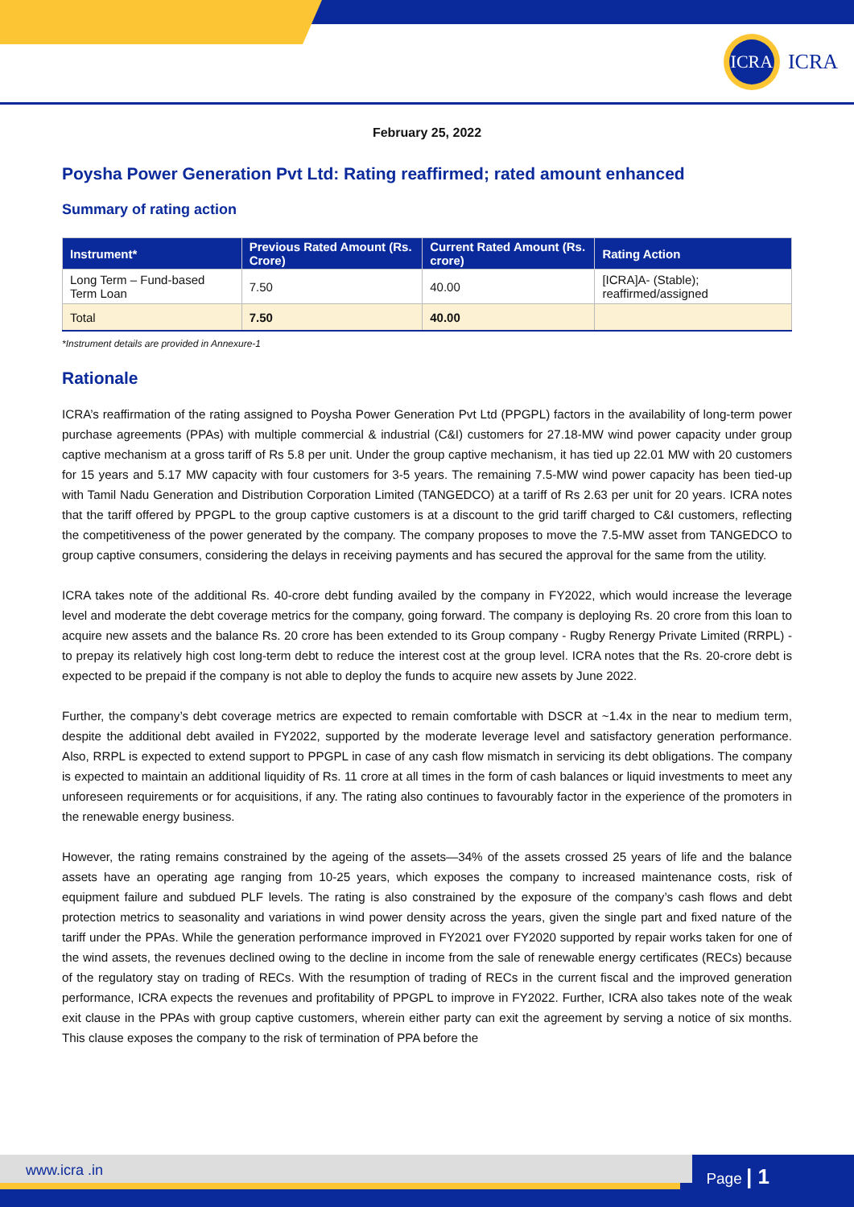ICRA
ICRA
February 25, 2022
Poysha Power Generation Pvt Ltd: Rating reaffirmed; rated amount enhanced
Summary of rating action
| Instrument* | Previous Rated Amount (Rs. Crore) | Current Rated Amount (Rs. crore) | Rating Action |
| --- | --- | --- | --- |
| Long Term – Fund-based Term Loan | 7.50 | 40.00 | [ICRA]A- (Stable); reaffirmed/assigned |
| Total | 7.50 | 40.00 | |
*Instrument details are provided in Annexure-1
Rationale
ICRA’s reaffirmation of the rating assigned to Poysha Power Generation Pvt Ltd (PPGPL) factors in the availability of long-term power purchase agreements (PPAs) with multiple commercial & industrial (C&I) customers for 27.18-MW wind power capacity under group captive mechanism at a gross tariff of Rs 5.8 per unit. Under the group captive mechanism, it has tied up 22.01 MW with 20 customers for 15 years and 5.17 MW capacity with four customers for 3-5 years. The remaining 7.5-MW wind power capacity has been tied-up with Tamil Nadu Generation and Distribution Corporation Limited (TANGEDCO) at a tariff of Rs 2.63 per unit for 20 years. ICRA notes that the tariff offered by PPGPL to the group captive customers is at a discount to the grid tariff charged to C&I customers, reflecting the competitiveness of the power generated by the company. The company proposes to move the 7.5-MW asset from TANGEDCO to group captive consumers, considering the delays in receiving payments and has secured the approval for the same from the utility.
ICRA takes note of the additional Rs. 40-crore debt funding availed by the company in FY2022, which would increase the leverage level and moderate the debt coverage metrics for the company, going forward. The company is deploying Rs. 20 crore from this loan to acquire new assets and the balance Rs. 20 crore has been extended to its Group company - Rugby Renergy Private Limited (RRPL) - to prepay its relatively high cost long-term debt to reduce the interest cost at the group level. ICRA notes that the Rs. 20-crore debt is expected to be prepaid if the company is not able to deploy the funds to acquire new assets by June 2022.
Further, the company’s debt coverage metrics are expected to remain comfortable with DSCR at ~1.4x in the near to medium term, despite the additional debt availed in FY2022, supported by the moderate leverage level and satisfactory generation performance. Also, RRPL is expected to extend support to PPGPL in case of any cash flow mismatch in servicing its debt obligations. The company is expected to maintain an additional liquidity of Rs. 11 crore at all times in the form of cash balances or liquid investments to meet any unforeseen requirements or for acquisitions, if any. The rating also continues to favourably factor in the experience of the promoters in the renewable energy business.
However, the rating remains constrained by the ageing of the assets—34% of the assets crossed 25 years of life and the balance assets have an operating age ranging from 10-25 years, which exposes the company to increased maintenance costs, risk of equipment failure and subdued PLF levels. The rating is also constrained by the exposure of the company’s cash flows and debt protection metrics to seasonality and variations in wind power density across the years, given the single part and fixed nature of the tariff under the PPAs. While the generation performance improved in FY2021 over FY2020 supported by repair works taken for one of the wind assets, the revenues declined owing to the decline in income from the sale of renewable energy certificates (RECs) because of the regulatory stay on trading of RECs. With the resumption of trading of RECs in the current fiscal and the improved generation performance, ICRA expects the revenues and profitability of PPGPL to improve in FY2022. Further, ICRA also takes note of the weak exit clause in the PPAs with group captive customers, wherein either party can exit the agreement by serving a notice of six months. This clause exposes the company to the risk of termination of PPA before the
www.icra .in Page | 1